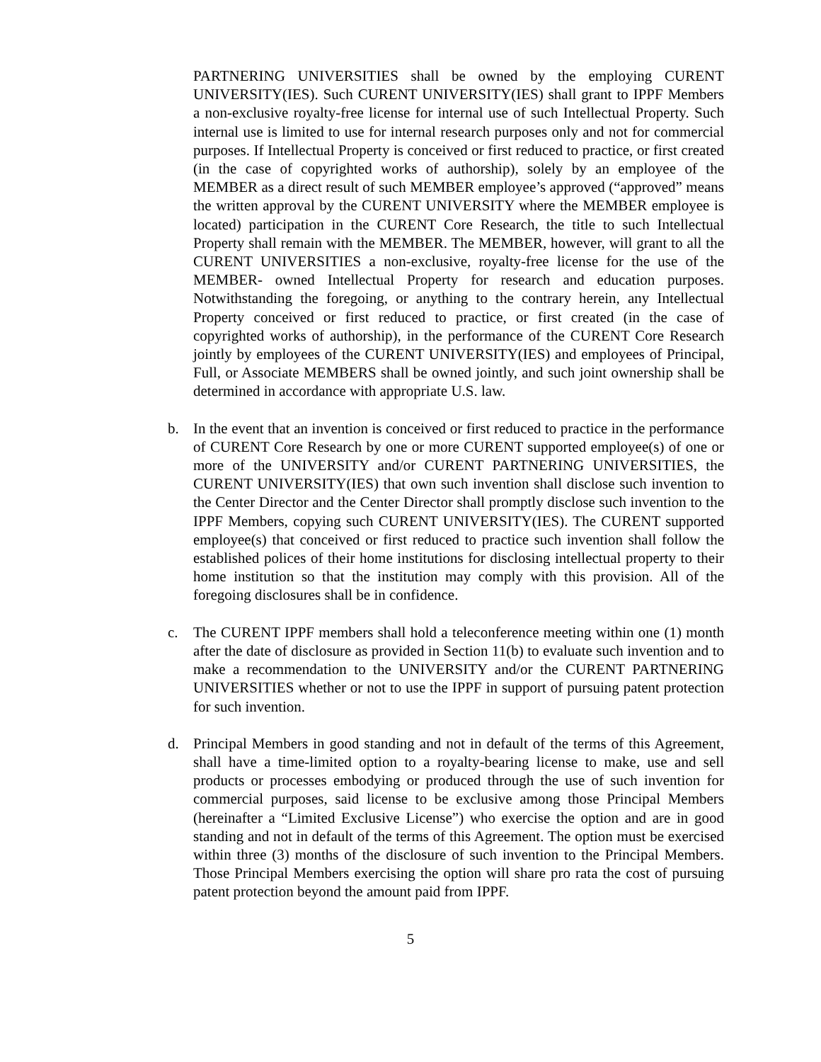PARTNERING UNIVERSITIES shall be owned by the employing CURENT UNIVERSITY(IES). Such CURENT UNIVERSITY(IES) shall grant to IPPF Members a non-exclusive royalty-free license for internal use of such Intellectual Property. Such internal use is limited to use for internal research purposes only and not for commercial purposes. If Intellectual Property is conceived or first reduced to practice, or first created (in the case of copyrighted works of authorship), solely by an employee of the MEMBER as a direct result of such MEMBER employee’s approved (“approved” means the written approval by the CURENT UNIVERSITY where the MEMBER employee is located) participation in the CURENT Core Research, the title to such Intellectual Property shall remain with the MEMBER. The MEMBER, however, will grant to all the CURENT UNIVERSITIES a non-exclusive, royalty-free license for the use of the MEMBER- owned Intellectual Property for research and education purposes. Notwithstanding the foregoing, or anything to the contrary herein, any Intellectual Property conceived or first reduced to practice, or first created (in the case of copyrighted works of authorship), in the performance of the CURENT Core Research jointly by employees of the CURENT UNIVERSITY(IES) and employees of Principal, Full, or Associate MEMBERS shall be owned jointly, and such joint ownership shall be determined in accordance with appropriate U.S. law.
b. In the event that an invention is conceived or first reduced to practice in the performance of CURENT Core Research by one or more CURENT supported employee(s) of one or more of the UNIVERSITY and/or CURENT PARTNERING UNIVERSITIES, the CURENT UNIVERSITY(IES) that own such invention shall disclose such invention to the Center Director and the Center Director shall promptly disclose such invention to the IPPF Members, copying such CURENT UNIVERSITY(IES). The CURENT supported employee(s) that conceived or first reduced to practice such invention shall follow the established polices of their home institutions for disclosing intellectual property to their home institution so that the institution may comply with this provision. All of the foregoing disclosures shall be in confidence.
c. The CURENT IPPF members shall hold a teleconference meeting within one (1) month after the date of disclosure as provided in Section 11(b) to evaluate such invention and to make a recommendation to the UNIVERSITY and/or the CURENT PARTNERING UNIVERSITIES whether or not to use the IPPF in support of pursuing patent protection for such invention.
d. Principal Members in good standing and not in default of the terms of this Agreement, shall have a time-limited option to a royalty-bearing license to make, use and sell products or processes embodying or produced through the use of such invention for commercial purposes, said license to be exclusive among those Principal Members (hereinafter a “Limited Exclusive License”) who exercise the option and are in good standing and not in default of the terms of this Agreement. The option must be exercised within three (3) months of the disclosure of such invention to the Principal Members. Those Principal Members exercising the option will share pro rata the cost of pursuing patent protection beyond the amount paid from IPPF.
5